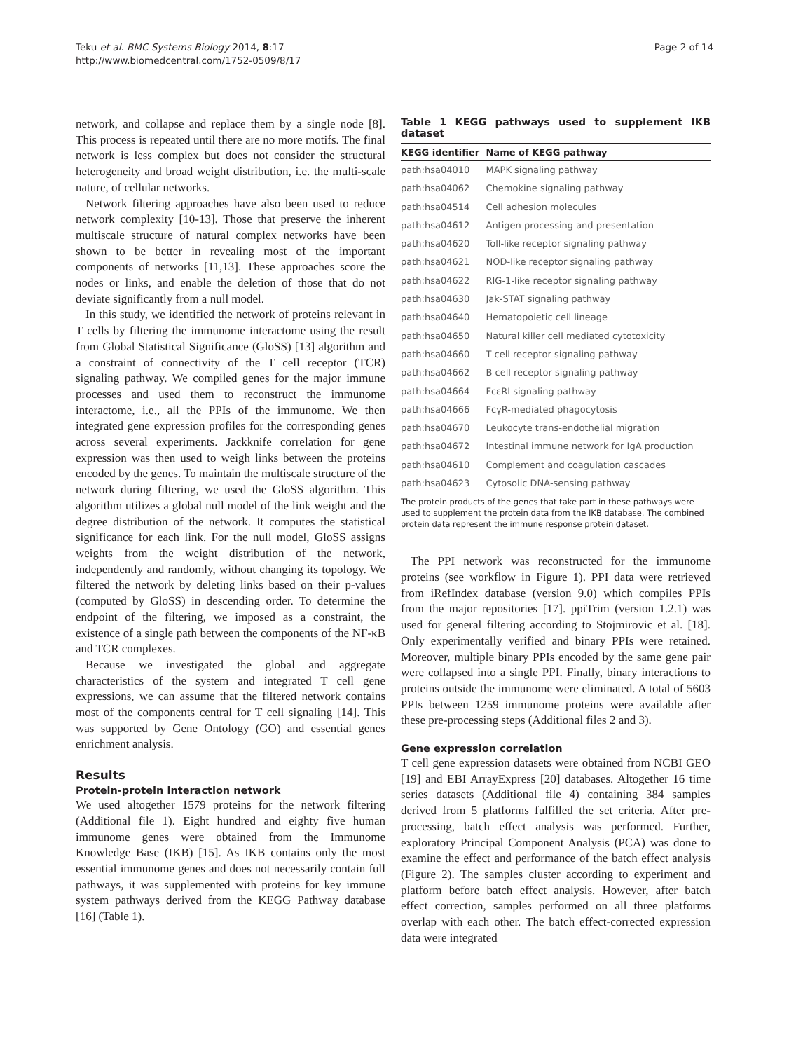Teku et al. BMC Systems Biology 2014, 8:17
http://www.biomedcentral.com/1752-0509/8/17
Page 2 of 14
network, and collapse and replace them by a single node [8]. This process is repeated until there are no more motifs. The final network is less complex but does not consider the structural heterogeneity and broad weight distribution, i.e. the multi-scale nature, of cellular networks.
Network filtering approaches have also been used to reduce network complexity [10-13]. Those that preserve the inherent multiscale structure of natural complex networks have been shown to be better in revealing most of the important components of networks [11,13]. These approaches score the nodes or links, and enable the deletion of those that do not deviate significantly from a null model.
In this study, we identified the network of proteins relevant in T cells by filtering the immunome interactome using the result from Global Statistical Significance (GloSS) [13] algorithm and a constraint of connectivity of the T cell receptor (TCR) signaling pathway. We compiled genes for the major immune processes and used them to reconstruct the immunome interactome, i.e., all the PPIs of the immunome. We then integrated gene expression profiles for the corresponding genes across several experiments. Jackknife correlation for gene expression was then used to weigh links between the proteins encoded by the genes. To maintain the multiscale structure of the network during filtering, we used the GloSS algorithm. This algorithm utilizes a global null model of the link weight and the degree distribution of the network. It computes the statistical significance for each link. For the null model, GloSS assigns weights from the weight distribution of the network, independently and randomly, without changing its topology. We filtered the network by deleting links based on their p-values (computed by GloSS) in descending order. To determine the endpoint of the filtering, we imposed as a constraint, the existence of a single path between the components of the NF-κB and TCR complexes.
Because we investigated the global and aggregate characteristics of the system and integrated T cell gene expressions, we can assume that the filtered network contains most of the components central for T cell signaling [14]. This was supported by Gene Ontology (GO) and essential genes enrichment analysis.
Results
Protein-protein interaction network
We used altogether 1579 proteins for the network filtering (Additional file 1). Eight hundred and eighty five human immunome genes were obtained from the Immunome Knowledge Base (IKB) [15]. As IKB contains only the most essential immunome genes and does not necessarily contain full pathways, it was supplemented with proteins for key immune system pathways derived from the KEGG Pathway database [16] (Table 1).
Table 1 KEGG pathways used to supplement IKB dataset
| KEGG identifier | Name of KEGG pathway |
| --- | --- |
| path:hsa04010 | MAPK signaling pathway |
| path:hsa04062 | Chemokine signaling pathway |
| path:hsa04514 | Cell adhesion molecules |
| path:hsa04612 | Antigen processing and presentation |
| path:hsa04620 | Toll-like receptor signaling pathway |
| path:hsa04621 | NOD-like receptor signaling pathway |
| path:hsa04622 | RIG-1-like receptor signaling pathway |
| path:hsa04630 | Jak-STAT signaling pathway |
| path:hsa04640 | Hematopoietic cell lineage |
| path:hsa04650 | Natural killer cell mediated cytotoxicity |
| path:hsa04660 | T cell receptor signaling pathway |
| path:hsa04662 | B cell receptor signaling pathway |
| path:hsa04664 | FcεRI signaling pathway |
| path:hsa04666 | FcγR-mediated phagocytosis |
| path:hsa04670 | Leukocyte trans-endothelial migration |
| path:hsa04672 | Intestinal immune network for IgA production |
| path:hsa04610 | Complement and coagulation cascades |
| path:hsa04623 | Cytosolic DNA-sensing pathway |
The protein products of the genes that take part in these pathways were used to supplement the protein data from the IKB database. The combined protein data represent the immune response protein dataset.
The PPI network was reconstructed for the immunome proteins (see workflow in Figure 1). PPI data were retrieved from iRefIndex database (version 9.0) which compiles PPIs from the major repositories [17]. ppiTrim (version 1.2.1) was used for general filtering according to Stojmirovic et al. [18]. Only experimentally verified and binary PPIs were retained. Moreover, multiple binary PPIs encoded by the same gene pair were collapsed into a single PPI. Finally, binary interactions to proteins outside the immunome were eliminated. A total of 5603 PPIs between 1259 immunome proteins were available after these pre-processing steps (Additional files 2 and 3).
Gene expression correlation
T cell gene expression datasets were obtained from NCBI GEO [19] and EBI ArrayExpress [20] databases. Altogether 16 time series datasets (Additional file 4) containing 384 samples derived from 5 platforms fulfilled the set criteria. After pre-processing, batch effect analysis was performed. Further, exploratory Principal Component Analysis (PCA) was done to examine the effect and performance of the batch effect analysis (Figure 2). The samples cluster according to experiment and platform before batch effect analysis. However, after batch effect correction, samples performed on all three platforms overlap with each other. The batch effect-corrected expression data were integrated